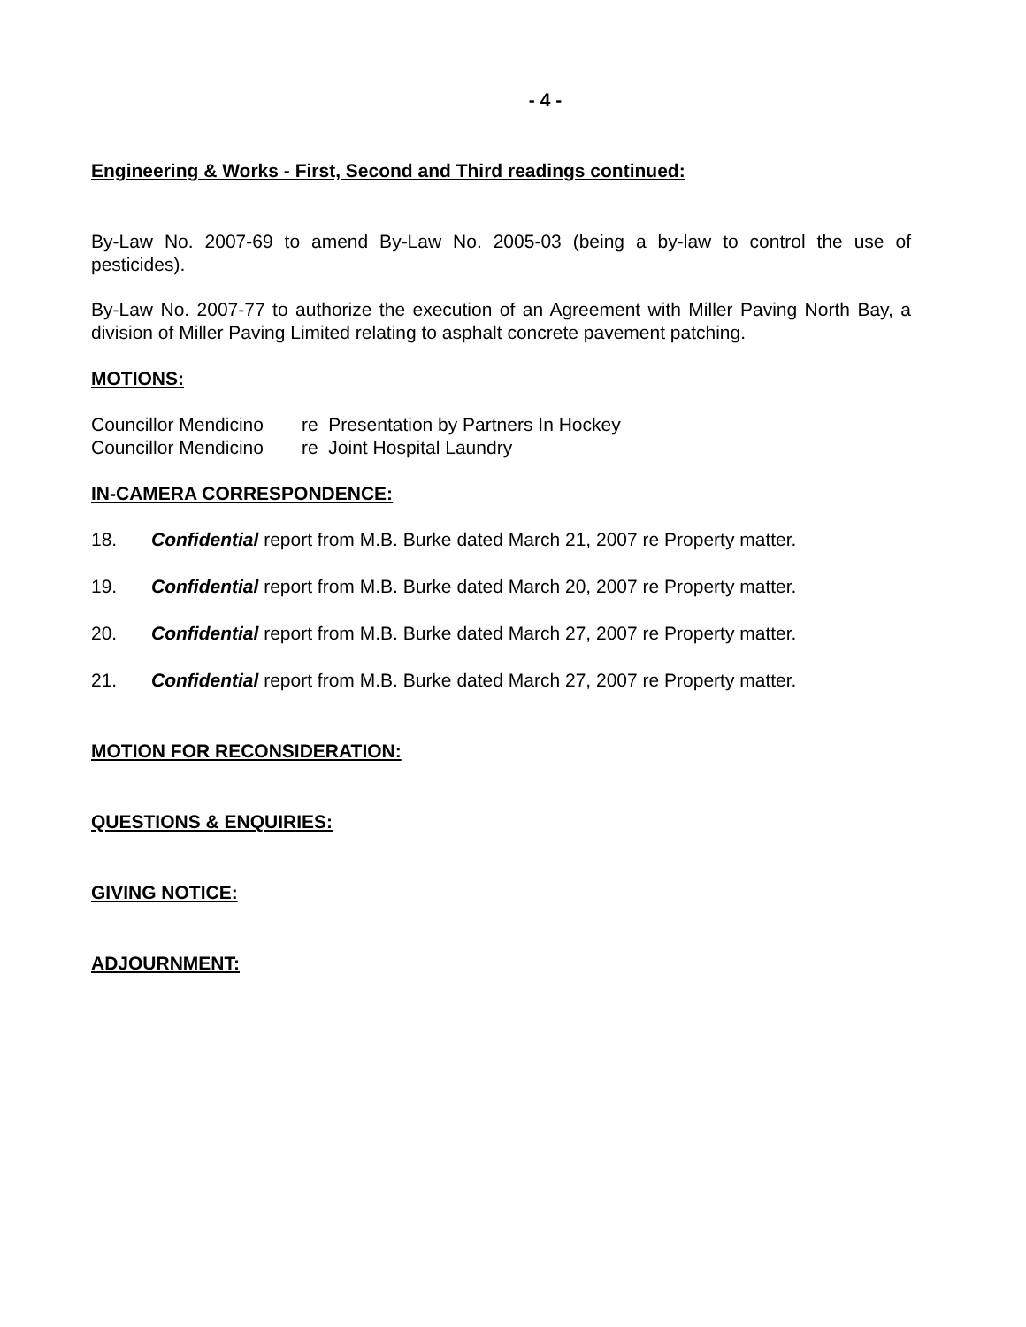- 4 -
Engineering & Works - First, Second and Third readings continued:
By-Law No. 2007-69 to amend By-Law No. 2005-03 (being a by-law to control the use of pesticides).
By-Law No. 2007-77 to authorize the execution of an Agreement with Miller Paving North Bay, a division of Miller Paving Limited relating to asphalt concrete pavement patching.
MOTIONS:
Councillor Mendicino re Presentation by Partners In Hockey
Councillor Mendicino re Joint Hospital Laundry
IN-CAMERA CORRESPONDENCE:
18. Confidential report from M.B. Burke dated March 21, 2007 re Property matter.
19. Confidential report from M.B. Burke dated March 20, 2007 re Property matter.
20. Confidential report from M.B. Burke dated March 27, 2007 re Property matter.
21. Confidential report from M.B. Burke dated March 27, 2007 re Property matter.
MOTION FOR RECONSIDERATION:
QUESTIONS & ENQUIRIES:
GIVING NOTICE:
ADJOURNMENT: